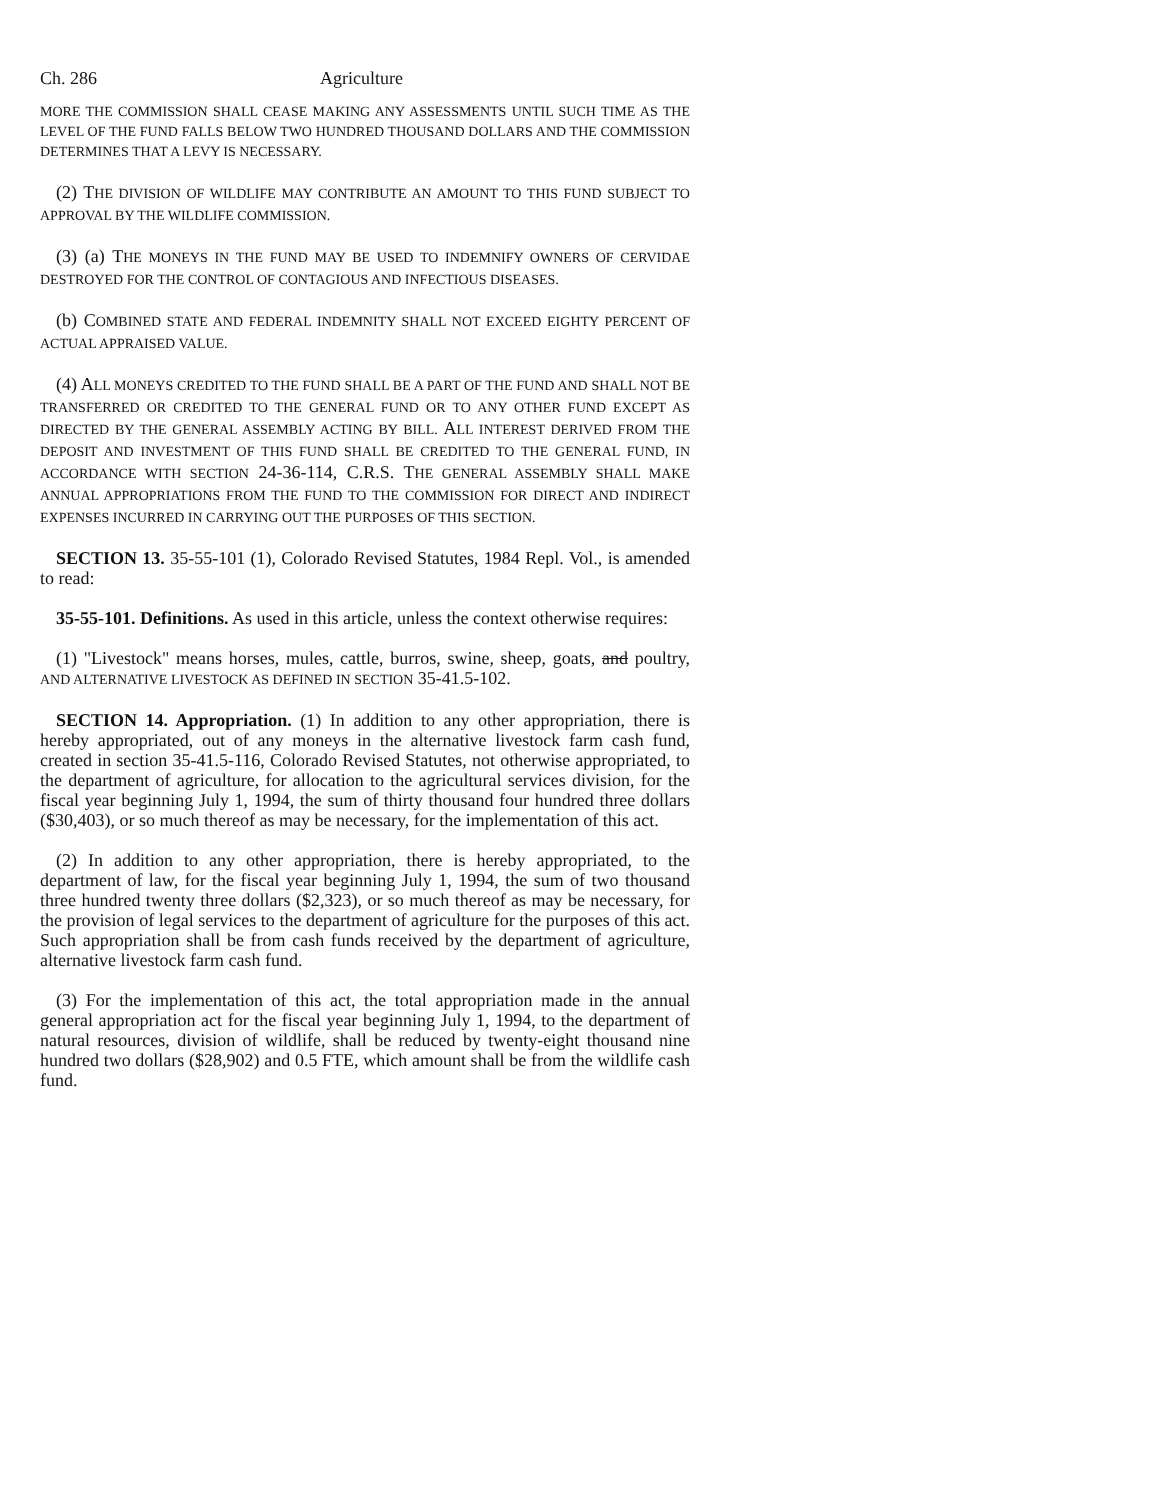Ch. 286 Agriculture
MORE THE COMMISSION SHALL CEASE MAKING ANY ASSESSMENTS UNTIL SUCH TIME AS THE LEVEL OF THE FUND FALLS BELOW TWO HUNDRED THOUSAND DOLLARS AND THE COMMISSION DETERMINES THAT A LEVY IS NECESSARY.
(2) THE DIVISION OF WILDLIFE MAY CONTRIBUTE AN AMOUNT TO THIS FUND SUBJECT TO APPROVAL BY THE WILDLIFE COMMISSION.
(3) (a) THE MONEYS IN THE FUND MAY BE USED TO INDEMNIFY OWNERS OF CERVIDAE DESTROYED FOR THE CONTROL OF CONTAGIOUS AND INFECTIOUS DISEASES.
(b) COMBINED STATE AND FEDERAL INDEMNITY SHALL NOT EXCEED EIGHTY PERCENT OF ACTUAL APPRAISED VALUE.
(4) ALL MONEYS CREDITED TO THE FUND SHALL BE A PART OF THE FUND AND SHALL NOT BE TRANSFERRED OR CREDITED TO THE GENERAL FUND OR TO ANY OTHER FUND EXCEPT AS DIRECTED BY THE GENERAL ASSEMBLY ACTING BY BILL. ALL INTEREST DERIVED FROM THE DEPOSIT AND INVESTMENT OF THIS FUND SHALL BE CREDITED TO THE GENERAL FUND, IN ACCORDANCE WITH SECTION 24-36-114, C.R.S. THE GENERAL ASSEMBLY SHALL MAKE ANNUAL APPROPRIATIONS FROM THE FUND TO THE COMMISSION FOR DIRECT AND INDIRECT EXPENSES INCURRED IN CARRYING OUT THE PURPOSES OF THIS SECTION.
SECTION 13. 35-55-101 (1), Colorado Revised Statutes, 1984 Repl. Vol., is amended to read:
35-55-101. Definitions. As used in this article, unless the context otherwise requires:
(1) "Livestock" means horses, mules, cattle, burros, swine, sheep, goats, and poultry, AND ALTERNATIVE LIVESTOCK AS DEFINED IN SECTION 35-41.5-102.
SECTION 14. Appropriation. (1) In addition to any other appropriation, there is hereby appropriated, out of any moneys in the alternative livestock farm cash fund, created in section 35-41.5-116, Colorado Revised Statutes, not otherwise appropriated, to the department of agriculture, for allocation to the agricultural services division, for the fiscal year beginning July 1, 1994, the sum of thirty thousand four hundred three dollars ($30,403), or so much thereof as may be necessary, for the implementation of this act.
(2) In addition to any other appropriation, there is hereby appropriated, to the department of law, for the fiscal year beginning July 1, 1994, the sum of two thousand three hundred twenty three dollars ($2,323), or so much thereof as may be necessary, for the provision of legal services to the department of agriculture for the purposes of this act. Such appropriation shall be from cash funds received by the department of agriculture, alternative livestock farm cash fund.
(3) For the implementation of this act, the total appropriation made in the annual general appropriation act for the fiscal year beginning July 1, 1994, to the department of natural resources, division of wildlife, shall be reduced by twenty-eight thousand nine hundred two dollars ($28,902) and 0.5 FTE, which amount shall be from the wildlife cash fund.